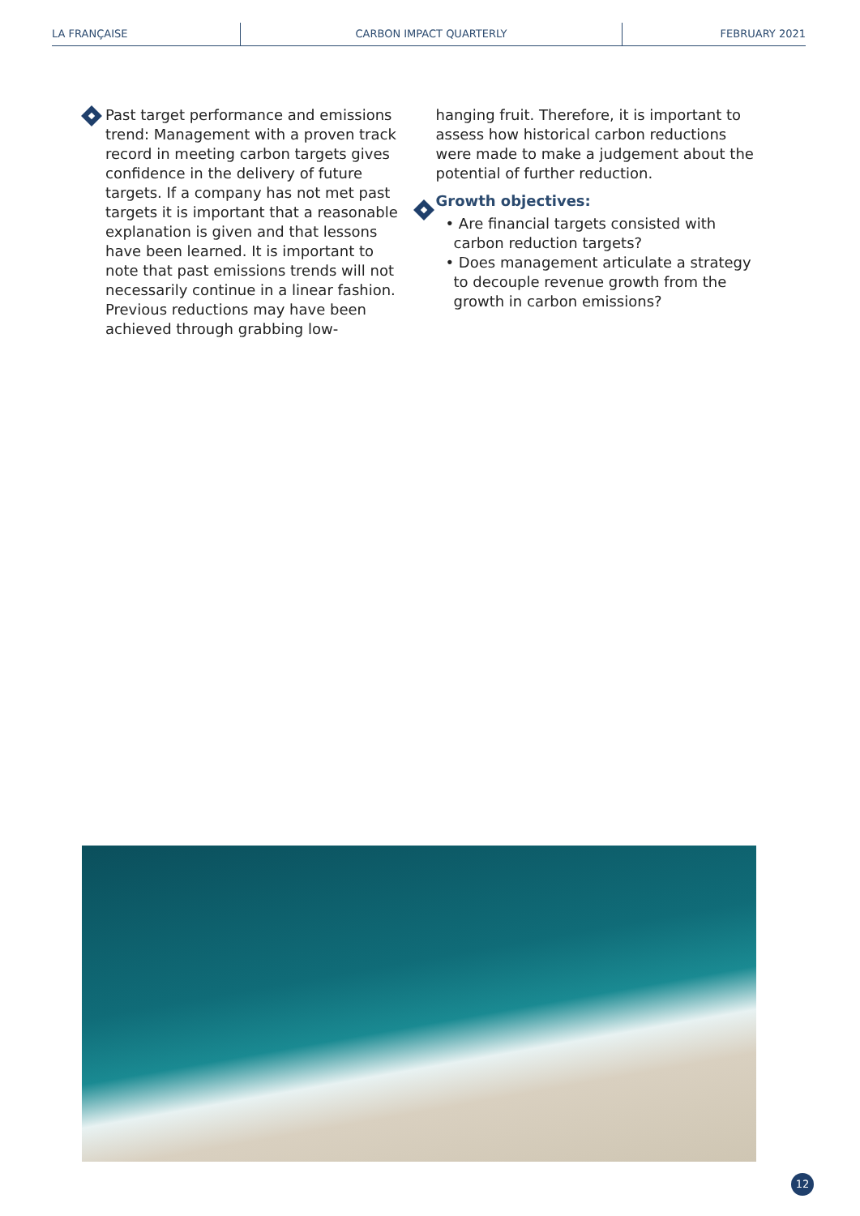LA FRANÇAISE CARBON IMPACT QUARTERLY FEBRUARY 2021
Past target performance and emissions trend: Management with a proven track record in meeting carbon targets gives confidence in the delivery of future targets. If a company has not met past targets it is important that a reasonable explanation is given and that lessons have been learned. It is important to note that past emissions trends will not necessarily continue in a linear fashion. Previous reductions may have been achieved through grabbing low-
hanging fruit. Therefore, it is important to assess how historical carbon reductions were made to make a judgement about the potential of further reduction.
Growth objectives:
• Are financial targets consisted with carbon reduction targets?
• Does management articulate a strategy to decouple revenue growth from the growth in carbon emissions?
12